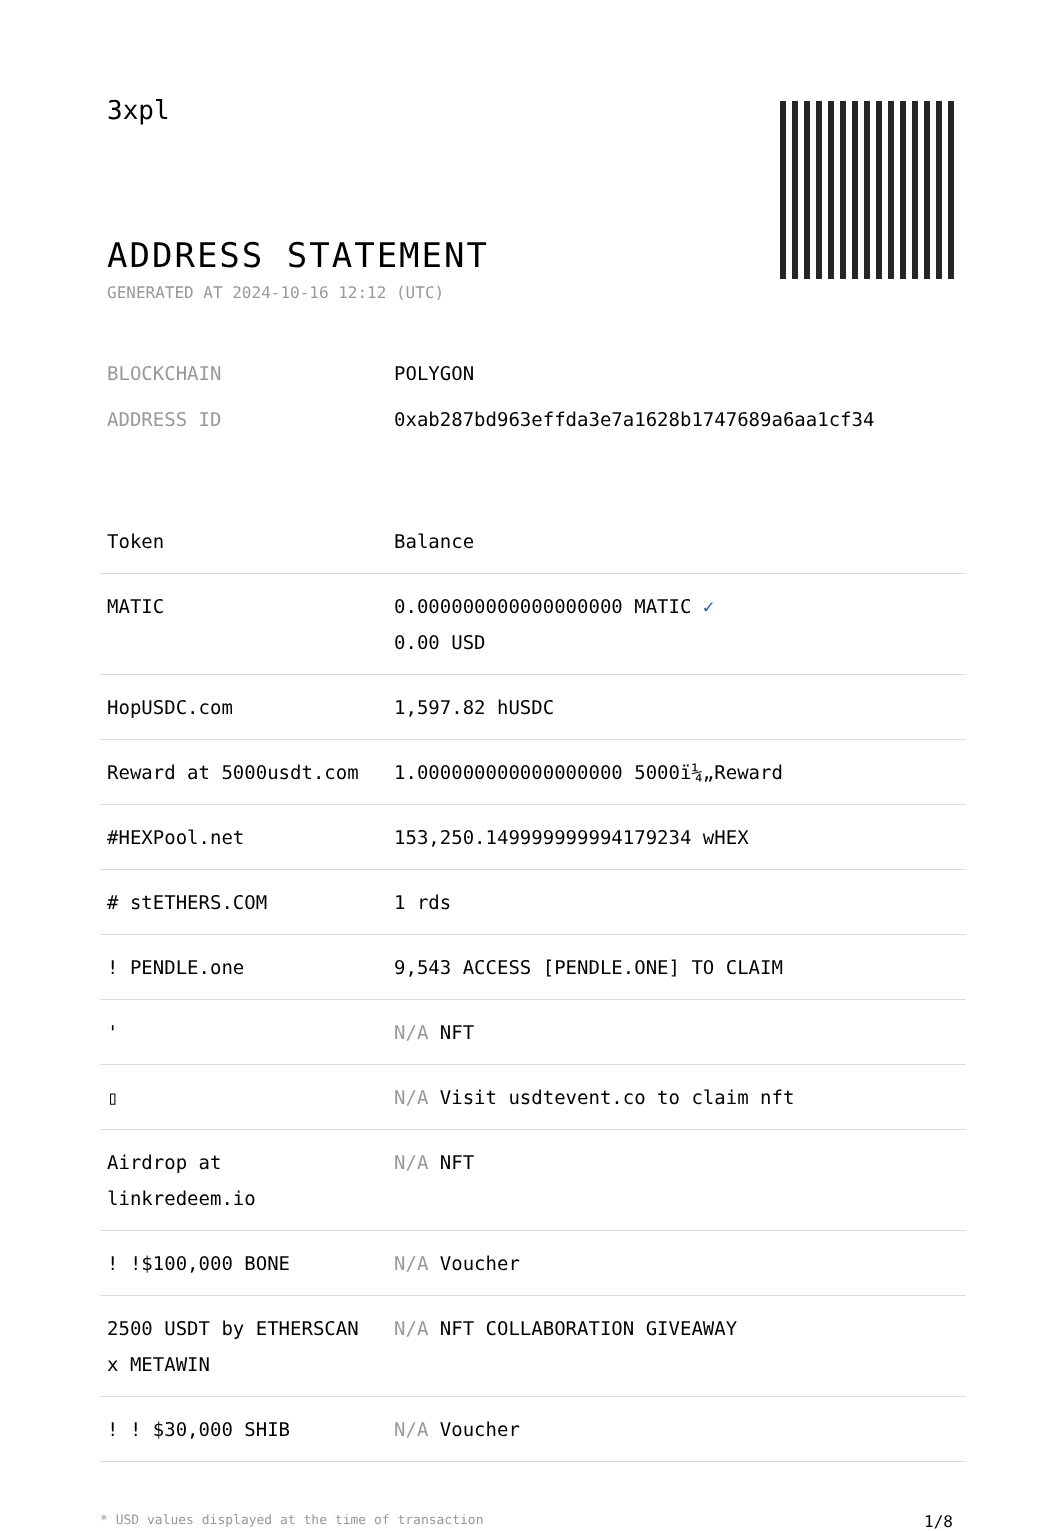3xpl
ADDRESS STATEMENT
GENERATED AT 2024-10-16 12:12 (UTC)
BLOCKCHAIN POLYGON
ADDRESS ID 0xab287bd963effda3e7a1628b1747689a6aa1cf34
| Token | Balance |
| --- | --- |
| MATIC | 0.000000000000000000 MATIC ✓ 0.00 USD |
| HopUSDC.com | 1,597.82 hUSDC |
| Reward at 5000usdt.com | 1.000000000000000000 5000ï¼„Reward |
| #HEXPool.net | 153,250.149999999994179234 wHEX |
| # stETHERS.COM | 1 rds |
| ! PENDLE.one | 9,543 ACCESS [PENDLE.ONE] TO CLAIM |
| ' | N/A NFT |
| ▯ | N/A Visit usdtevent.co to claim nft |
| Airdrop at linkredeem.io | N/A NFT |
| ! !$100,000 BONE | N/A Voucher |
| 2500 USDT by ETHERSCAN x METAWIN | N/A NFT COLLABORATION GIVEAWAY |
| ! ! $30,000 SHIB | N/A Voucher |
* USD values displayed at the time of transaction 1/8